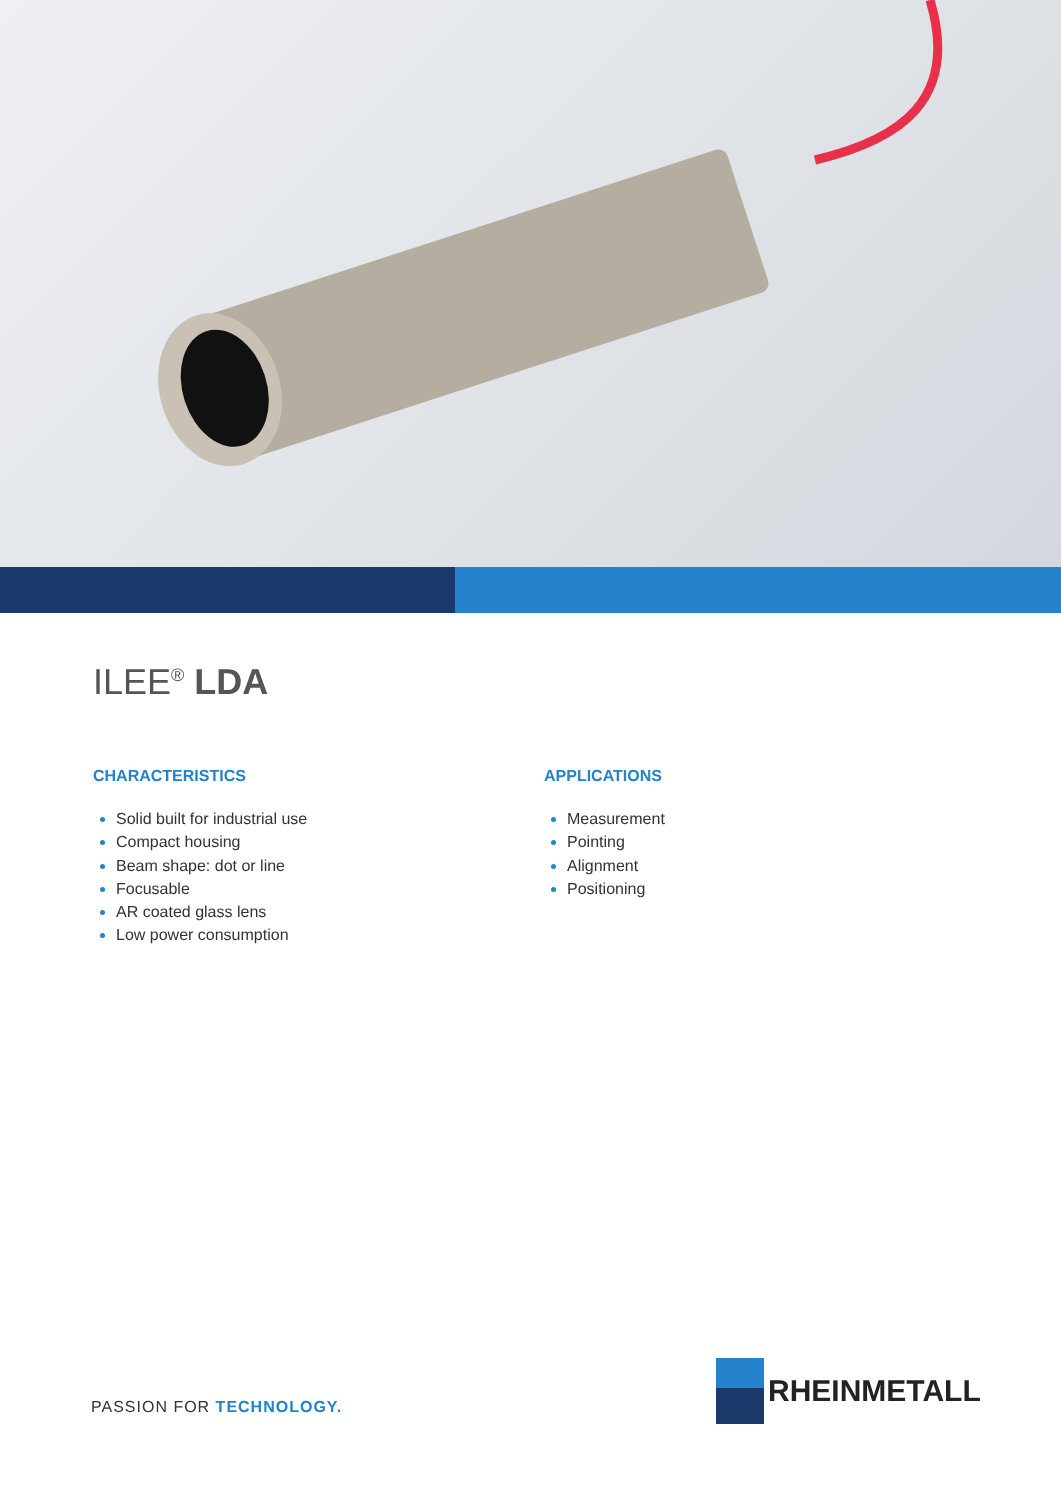ILEE<sup>®</sup> LDA
CHARACTERISTICS
Solid built for industrial use
Compact housing
Beam shape: dot or line
Focusable
AR coated glass lens
Low power consumption
APPLICATIONS
Measurement
Pointing
Alignment
Positioning
PASSION FOR TECHNOLOGY.
RHEINMETALL